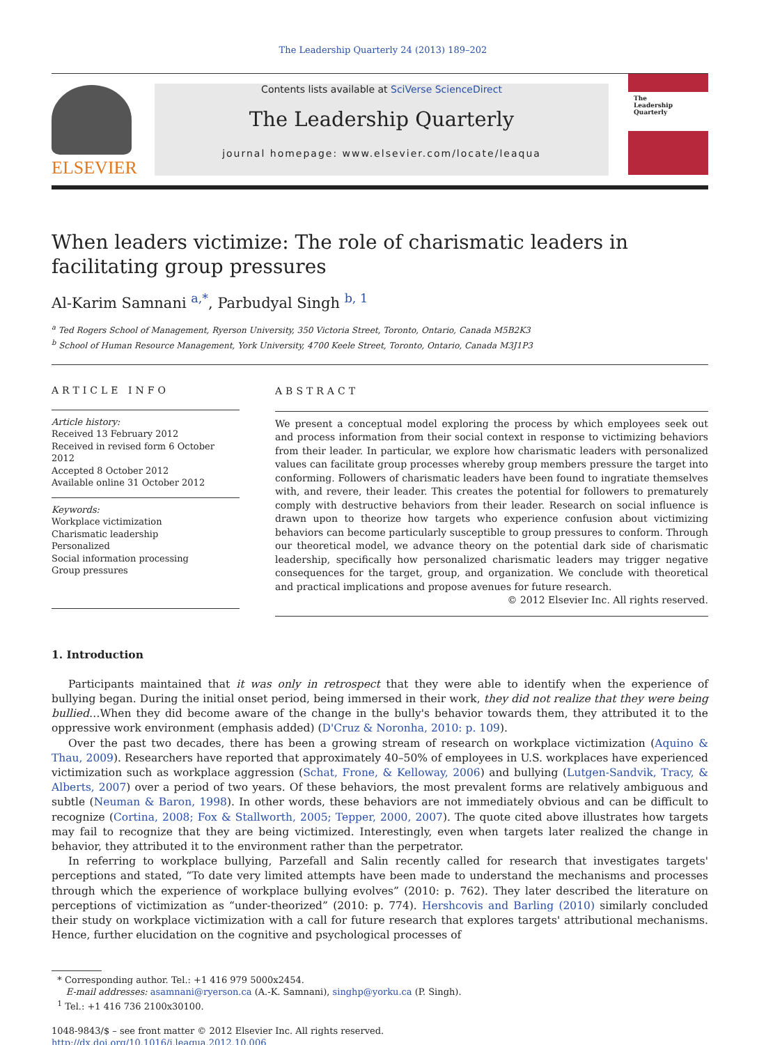The Leadership Quarterly 24 (2013) 189–202
ELSEVIER
Contents lists available at SciVerse ScienceDirect
The Leadership Quarterly
journal homepage: www.elsevier.com/locate/leaqua
The
Leadership
Quarterly
When leaders victimize: The role of charismatic leaders in facilitating group pressures
Al-Karim Samnani <sup>a,*</sup>, Parbudyal Singh <sup>b, 1</sup>
<sup>a</sup> Ted Rogers School of Management, Ryerson University, 350 Victoria Street, Toronto, Ontario, Canada M5B2K3
<sup>b</sup> School of Human Resource Management, York University, 4700 Keele Street, Toronto, Ontario, Canada M3J1P3
ARTICLE INFO
Article history:
Received 13 February 2012
Received in revised form 6 October 2012
Accepted 8 October 2012
Available online 31 October 2012
Keywords:
Workplace victimization
Charismatic leadership
Personalized
Social information processing
Group pressures
ABSTRACT
We present a conceptual model exploring the process by which employees seek out and process information from their social context in response to victimizing behaviors from their leader. In particular, we explore how charismatic leaders with personalized values can facilitate group processes whereby group members pressure the target into conforming. Followers of charismatic leaders have been found to ingratiate themselves with, and revere, their leader. This creates the potential for followers to prematurely comply with destructive behaviors from their leader. Research on social influence is drawn upon to theorize how targets who experience confusion about victimizing behaviors can become particularly susceptible to group pressures to conform. Through our theoretical model, we advance theory on the potential dark side of charismatic leadership, specifically how personalized charismatic leaders may trigger negative consequences for the target, group, and organization. We conclude with theoretical and practical implications and propose avenues for future research.
© 2012 Elsevier Inc. All rights reserved.
1. Introduction
Participants maintained that it was only in retrospect that they were able to identify when the experience of bullying began. During the initial onset period, being immersed in their work, they did not realize that they were being bullied…When they did become aware of the change in the bully's behavior towards them, they attributed it to the oppressive work environment (emphasis added) (D'Cruz & Noronha, 2010: p. 109).
Over the past two decades, there has been a growing stream of research on workplace victimization (Aquino & Thau, 2009). Researchers have reported that approximately 40–50% of employees in U.S. workplaces have experienced victimization such as workplace aggression (Schat, Frone, & Kelloway, 2006) and bullying (Lutgen-Sandvik, Tracy, & Alberts, 2007) over a period of two years. Of these behaviors, the most prevalent forms are relatively ambiguous and subtle (Neuman & Baron, 1998). In other words, these behaviors are not immediately obvious and can be difficult to recognize (Cortina, 2008; Fox & Stallworth, 2005; Tepper, 2000, 2007). The quote cited above illustrates how targets may fail to recognize that they are being victimized. Interestingly, even when targets later realized the change in behavior, they attributed it to the environment rather than the perpetrator.
In referring to workplace bullying, Parzefall and Salin recently called for research that investigates targets' perceptions and stated, “To date very limited attempts have been made to understand the mechanisms and processes through which the experience of workplace bullying evolves” (2010: p. 762). They later described the literature on perceptions of victimization as “under-theorized” (2010: p. 774). Hershcovis and Barling (2010) similarly concluded their study on workplace victimization with a call for future research that explores targets' attributional mechanisms. Hence, further elucidation on the cognitive and psychological processes of
* Corresponding author. Tel.: +1 416 979 5000x2454.
E-mail addresses: asamnani@ryerson.ca (A.-K. Samnani), singhp@yorku.ca (P. Singh).
<sup>1</sup> Tel.: +1 416 736 2100x30100.
1048-9843/$ – see front matter © 2012 Elsevier Inc. All rights reserved.
http://dx.doi.org/10.1016/j.leaqua.2012.10.006